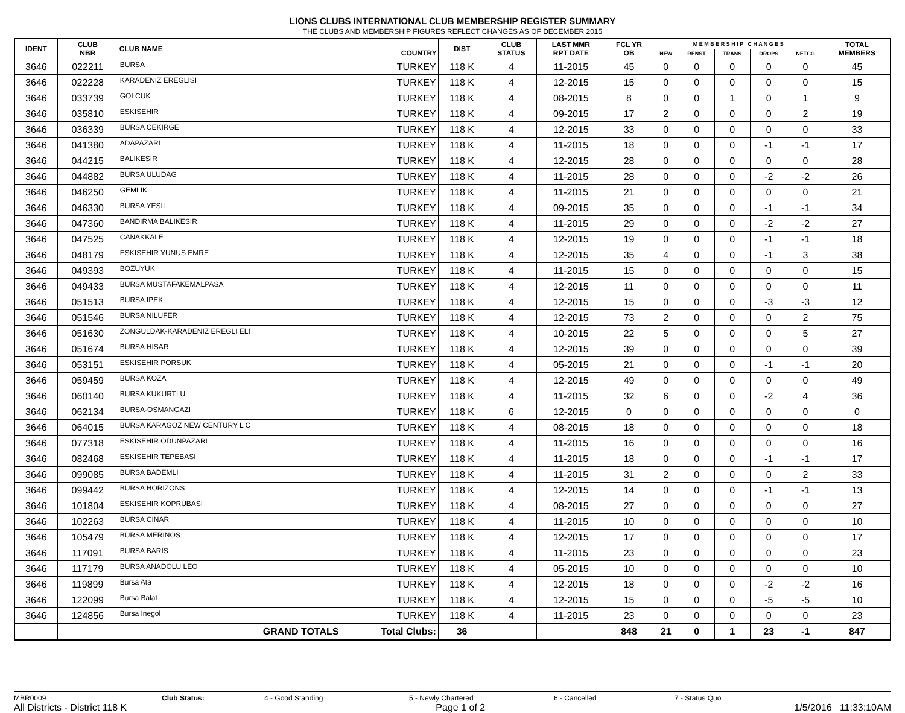LIONS CLUBS INTERNATIONAL CLUB MEMBERSHIP REGISTER SUMMARY
THE CLUBS AND MEMBERSHIP FIGURES REFLECT CHANGES AS OF DECEMBER 2015
| IDENT | CLUB NBR | CLUB NAME | COUNTRY | DIST | CLUB STATUS | LAST MMR RPT DATE | FCL YR OB | M E M B E R S H I P C H A N G E S | | | | | TOTAL MEMBERS |
| --- | --- | --- | --- | --- | --- | --- | --- | --- | --- | --- | --- | --- | --- |
| | | | | | | | | NEW | RENST | TRANS | DROPS | NETCG | |
| 3646 | 022211 | BURSA | TURKEY | 118 K | 4 | 11-2015 | 45 | 0 | 0 | 0 | 0 | 0 | 45 |
| 3646 | 022228 | KARADENIZ EREGLISI | TURKEY | 118 K | 4 | 12-2015 | 15 | 0 | 0 | 0 | 0 | 0 | 15 |
| 3646 | 033739 | GOLCUK | TURKEY | 118 K | 4 | 08-2015 | 8 | 0 | 0 | 1 | 0 | 1 | 9 |
| 3646 | 035810 | ESKISEHIR | TURKEY | 118 K | 4 | 09-2015 | 17 | 2 | 0 | 0 | 0 | 2 | 19 |
| 3646 | 036339 | BURSA CEKIRGE | TURKEY | 118 K | 4 | 12-2015 | 33 | 0 | 0 | 0 | 0 | 0 | 33 |
| 3646 | 041380 | ADAPAZARI | TURKEY | 118 K | 4 | 11-2015 | 18 | 0 | 0 | 0 | -1 | -1 | 17 |
| 3646 | 044215 | BALIKESIR | TURKEY | 118 K | 4 | 12-2015 | 28 | 0 | 0 | 0 | 0 | 0 | 28 |
| 3646 | 044882 | BURSA ULUDAG | TURKEY | 118 K | 4 | 11-2015 | 28 | 0 | 0 | 0 | -2 | -2 | 26 |
| 3646 | 046250 | GEMLIK | TURKEY | 118 K | 4 | 11-2015 | 21 | 0 | 0 | 0 | 0 | 0 | 21 |
| 3646 | 046330 | BURSA YESIL | TURKEY | 118 K | 4 | 09-2015 | 35 | 0 | 0 | 0 | -1 | -1 | 34 |
| 3646 | 047360 | BANDIRMA BALIKESIR | TURKEY | 118 K | 4 | 11-2015 | 29 | 0 | 0 | 0 | -2 | -2 | 27 |
| 3646 | 047525 | CANAKKALE | TURKEY | 118 K | 4 | 12-2015 | 19 | 0 | 0 | 0 | -1 | -1 | 18 |
| 3646 | 048179 | ESKISEHIR YUNUS EMRE | TURKEY | 118 K | 4 | 12-2015 | 35 | 4 | 0 | 0 | -1 | 3 | 38 |
| 3646 | 049393 | BOZUYUK | TURKEY | 118 K | 4 | 11-2015 | 15 | 0 | 0 | 0 | 0 | 0 | 15 |
| 3646 | 049433 | BURSA MUSTAFAKEMALPASA | TURKEY | 118 K | 4 | 12-2015 | 11 | 0 | 0 | 0 | 0 | 0 | 11 |
| 3646 | 051513 | BURSA IPEK | TURKEY | 118 K | 4 | 12-2015 | 15 | 0 | 0 | 0 | -3 | -3 | 12 |
| 3646 | 051546 | BURSA NILUFER | TURKEY | 118 K | 4 | 12-2015 | 73 | 2 | 0 | 0 | 0 | 2 | 75 |
| 3646 | 051630 | ZONGULDAK-KARADENIZ EREGLI ELI | TURKEY | 118 K | 4 | 10-2015 | 22 | 5 | 0 | 0 | 0 | 5 | 27 |
| 3646 | 051674 | BURSA HISAR | TURKEY | 118 K | 4 | 12-2015 | 39 | 0 | 0 | 0 | 0 | 0 | 39 |
| 3646 | 053151 | ESKISEHIR PORSUK | TURKEY | 118 K | 4 | 05-2015 | 21 | 0 | 0 | 0 | -1 | -1 | 20 |
| 3646 | 059459 | BURSA KOZA | TURKEY | 118 K | 4 | 12-2015 | 49 | 0 | 0 | 0 | 0 | 0 | 49 |
| 3646 | 060140 | BURSA KUKURTLU | TURKEY | 118 K | 4 | 11-2015 | 32 | 6 | 0 | 0 | -2 | 4 | 36 |
| 3646 | 062134 | BURSA-OSMANGAZI | TURKEY | 118 K | 6 | 12-2015 | 0 | 0 | 0 | 0 | 0 | 0 | 0 |
| 3646 | 064015 | BURSA KARAGOZ NEW CENTURY L C | TURKEY | 118 K | 4 | 08-2015 | 18 | 0 | 0 | 0 | 0 | 0 | 18 |
| 3646 | 077318 | ESKISEHIR ODUNPAZARI | TURKEY | 118 K | 4 | 11-2015 | 16 | 0 | 0 | 0 | 0 | 0 | 16 |
| 3646 | 082468 | ESKISEHIR TEPEBASI | TURKEY | 118 K | 4 | 11-2015 | 18 | 0 | 0 | 0 | -1 | -1 | 17 |
| 3646 | 099085 | BURSA BADEMLI | TURKEY | 118 K | 4 | 11-2015 | 31 | 2 | 0 | 0 | 0 | 2 | 33 |
| 3646 | 099442 | BURSA HORIZONS | TURKEY | 118 K | 4 | 12-2015 | 14 | 0 | 0 | 0 | -1 | -1 | 13 |
| 3646 | 101804 | ESKISEHIR KOPRUBASI | TURKEY | 118 K | 4 | 08-2015 | 27 | 0 | 0 | 0 | 0 | 0 | 27 |
| 3646 | 102263 | BURSA CINAR | TURKEY | 118 K | 4 | 11-2015 | 10 | 0 | 0 | 0 | 0 | 0 | 10 |
| 3646 | 105479 | BURSA MERINOS | TURKEY | 118 K | 4 | 12-2015 | 17 | 0 | 0 | 0 | 0 | 0 | 17 |
| 3646 | 117091 | BURSA BARIS | TURKEY | 118 K | 4 | 11-2015 | 23 | 0 | 0 | 0 | 0 | 0 | 23 |
| 3646 | 117179 | BURSA ANADOLU LEO | TURKEY | 118 K | 4 | 05-2015 | 10 | 0 | 0 | 0 | 0 | 0 | 10 |
| 3646 | 119899 | Bursa Ata | TURKEY | 118 K | 4 | 12-2015 | 18 | 0 | 0 | 0 | -2 | -2 | 16 |
| 3646 | 122099 | Bursa Balat | TURKEY | 118 K | 4 | 12-2015 | 15 | 0 | 0 | 0 | -5 | -5 | 10 |
| 3646 | 124856 | Bursa Inegol | TURKEY | 118 K | 4 | 11-2015 | 23 | 0 | 0 | 0 | 0 | 0 | 23 |
| | | GRAND TOTALS | Total Clubs: | 36 | | | 848 | 21 | 0 | 1 | 23 | -1 | 847 |
MBR0009 Club Status: 4 - Good Standing 5 - Newly Chartered 6 - Cancelled 7 - Status Quo
All Districts - District 118 K Page 1 of 2 1/5/2016 11:33:10AM